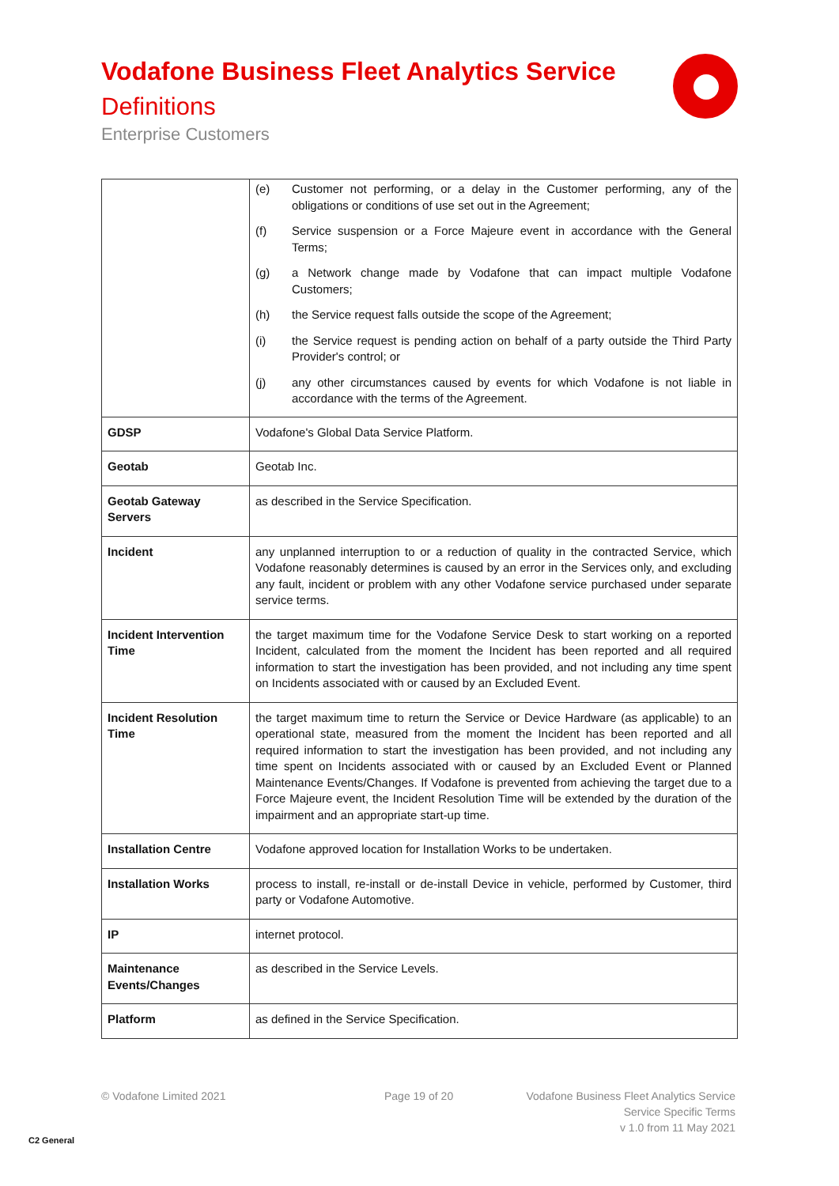Vodafone Business Fleet Analytics Service
Definitions
Enterprise Customers
| | (e) Customer not performing, or a delay in the Customer performing, any of the obligations or conditions of use set out in the Agreement; (f) Service suspension or a Force Majeure event in accordance with the General Terms; (g) a Network change made by Vodafone that can impact multiple Vodafone Customers; (h) the Service request falls outside the scope of the Agreement; (i) the Service request is pending action on behalf of a party outside the Third Party Provider's control; or (j) any other circumstances caused by events for which Vodafone is not liable in accordance with the terms of the Agreement. |
| GDSP | Vodafone's Global Data Service Platform. |
| Geotab | Geotab Inc. |
| Geotab Gateway Servers | as described in the Service Specification. |
| Incident | any unplanned interruption to or a reduction of quality in the contracted Service, which Vodafone reasonably determines is caused by an error in the Services only, and excluding any fault, incident or problem with any other Vodafone service purchased under separate service terms. |
| Incident Intervention Time | the target maximum time for the Vodafone Service Desk to start working on a reported Incident, calculated from the moment the Incident has been reported and all required information to start the investigation has been provided, and not including any time spent on Incidents associated with or caused by an Excluded Event. |
| Incident Resolution Time | the target maximum time to return the Service or Device Hardware (as applicable) to an operational state, measured from the moment the Incident has been reported and all required information to start the investigation has been provided, and not including any time spent on Incidents associated with or caused by an Excluded Event or Planned Maintenance Events/Changes. If Vodafone is prevented from achieving the target due to a Force Majeure event, the Incident Resolution Time will be extended by the duration of the impairment and an appropriate start-up time. |
| Installation Centre | Vodafone approved location for Installation Works to be undertaken. |
| Installation Works | process to install, re-install or de-install Device in vehicle, performed by Customer, third party or Vodafone Automotive. |
| IP | internet protocol. |
| Maintenance Events/Changes | as described in the Service Levels. |
| Platform | as defined in the Service Specification. |
© Vodafone Limited 2021 Page 19 of 20
Vodafone Business Fleet Analytics Service
Service Specific Terms
v 1.0 from 11 May 2021
C2 General